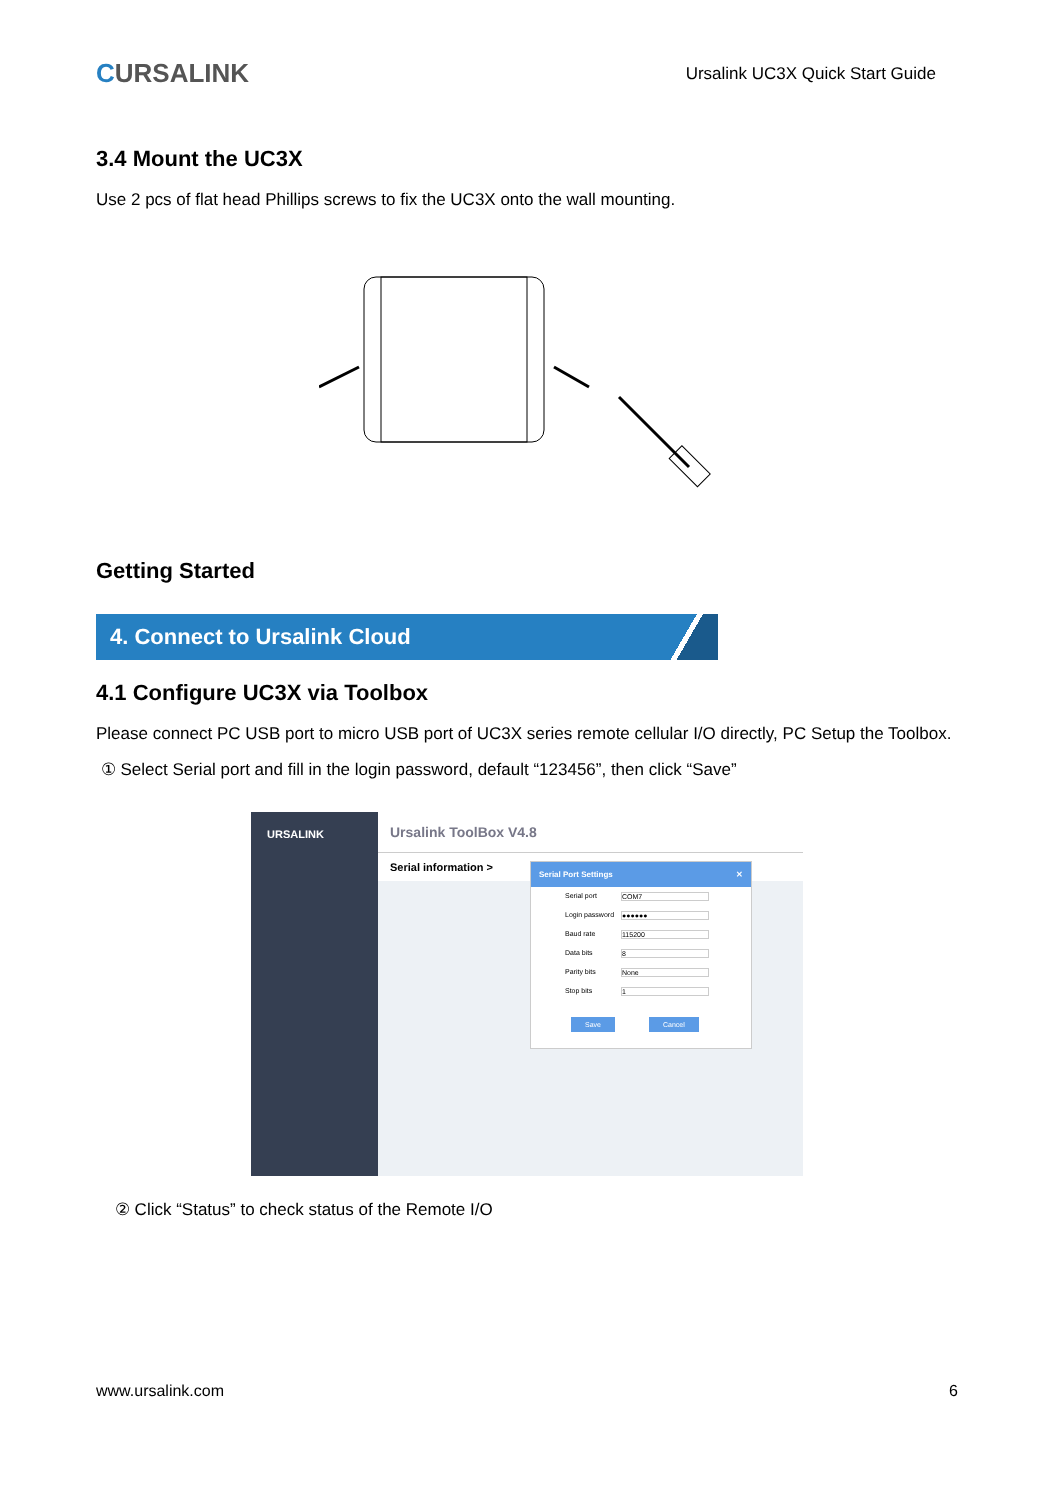CURSALINK
Ursalink UC3X Quick Start Guide
3.4 Mount the UC3X
Use 2 pcs of flat head Phillips screws to fix the UC3X onto the wall mounting.
Getting Started
4. Connect to Ursalink Cloud
4.1 Configure UC3X via Toolbox
Please connect PC USB port to micro USB port of UC3X series remote cellular I/O directly, PC Setup the Toolbox.
① Select Serial port and fill in the login password, default “123456”, then click “Save”
URSALINK
Ursalink ToolBox V4.8
Serial information >
Serial Port Settings ✕
Serial port COM7
Login password ●●●●●●
Baud rate 115200
Data bits 8
Parity bits None
Stop bits 1
Save Cancel
② Click “Status” to check status of the Remote I/O
www.ursalink.com 6